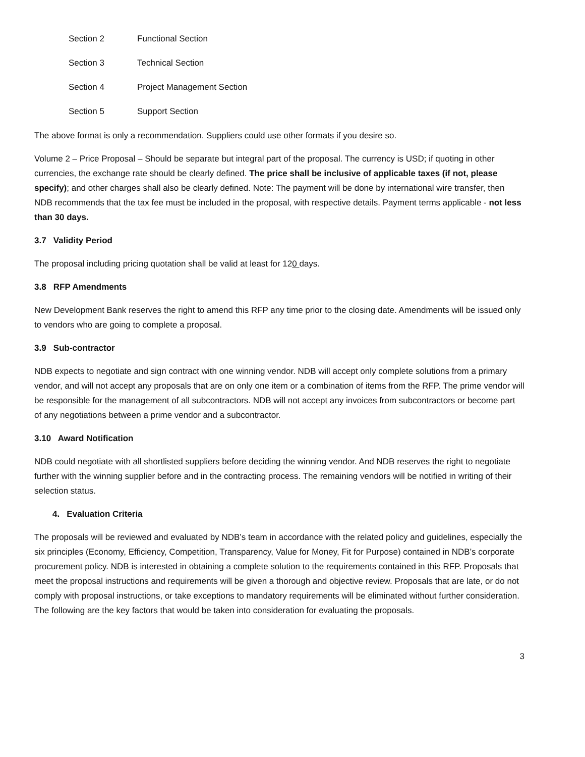Section 2 Functional Section
Section 3 Technical Section
Section 4 Project Management Section
Section 5 Support Section
The above format is only a recommendation. Suppliers could use other formats if you desire so.
Volume 2 – Price Proposal – Should be separate but integral part of the proposal. The currency is USD; if quoting in other currencies, the exchange rate should be clearly defined. The price shall be inclusive of applicable taxes (if not, please specify); and other charges shall also be clearly defined. Note: The payment will be done by international wire transfer, then NDB recommends that the tax fee must be included in the proposal, with respective details. Payment terms applicable - not less than 30 days.
3.7 Validity Period
The proposal including pricing quotation shall be valid at least for 120 days.
3.8 RFP Amendments
New Development Bank reserves the right to amend this RFP any time prior to the closing date. Amendments will be issued only to vendors who are going to complete a proposal.
3.9 Sub-contractor
NDB expects to negotiate and sign contract with one winning vendor. NDB will accept only complete solutions from a primary vendor, and will not accept any proposals that are on only one item or a combination of items from the RFP. The prime vendor will be responsible for the management of all subcontractors. NDB will not accept any invoices from subcontractors or become part of any negotiations between a prime vendor and a subcontractor.
3.10 Award Notification
NDB could negotiate with all shortlisted suppliers before deciding the winning vendor. And NDB reserves the right to negotiate further with the winning supplier before and in the contracting process. The remaining vendors will be notified in writing of their selection status.
4. Evaluation Criteria
The proposals will be reviewed and evaluated by NDB’s team in accordance with the related policy and guidelines, especially the six principles (Economy, Efficiency, Competition, Transparency, Value for Money, Fit for Purpose) contained in NDB’s corporate procurement policy. NDB is interested in obtaining a complete solution to the requirements contained in this RFP. Proposals that meet the proposal instructions and requirements will be given a thorough and objective review. Proposals that are late, or do not comply with proposal instructions, or take exceptions to mandatory requirements will be eliminated without further consideration. The following are the key factors that would be taken into consideration for evaluating the proposals.
3